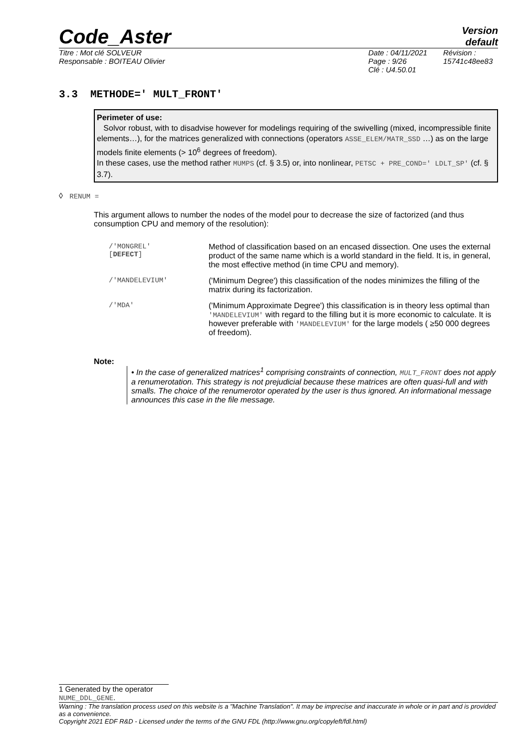Code_Aster
Version
default
Titre : Mot clé SOLVEUR
Responsable : BOITEAU Olivier
Date : 04/11/2021 Page : 9/26
Clé : U4.50.01
Révision :
15741c48ee83
3.3 METHODE=' MULT_FRONT'
Perimeter of use:
Solvor robust, with to disadvise however for modelings requiring of the swivelling (mixed, incompressible finite elements…), for the matrices generalized with connections (operators ASSE_ELEM/MATR_SSD …) as on the large models finite elements (> 10<sup>6</sup> degrees of freedom).
In these cases, use the method rather MUMPS (cf. § 3.5) or, into nonlinear, PETSC + PRE_COND=' LDLT_SP' (cf. § 3.7).
◊ RENUM =
This argument allows to number the nodes of the model pour to decrease the size of factorized (and thus consumption CPU and memory of the resolution):
| /'MONGREL' [ DEFECT ] | Method of classification based on an encased dissection. One uses the external product of the same name which is a world standard in the field. It is, in general, the most effective method (in time CPU and memory). |
| /'MANDELEVIUM' | ('Minimum Degree') this classification of the nodes minimizes the filling of the matrix during its factorization. |
| /'MDA' | ('Minimum Approximate Degree') this classification is in theory less optimal than 'MANDELEVIUM' with regard to the filling but it is more economic to calculate. It is however preferable with 'MANDELEVIUM' for the large models ( ≥50 000 degrees of freedom). |
Note:
• In the case of generalized matrices<sup>1</sup> comprising constraints of connection, MULT_FRONT does not apply a renumerotation. This strategy is not prejudicial because these matrices are often quasi-full and with smalls. The choice of the renumerotor operated by the user is thus ignored. An informational message announces this case in the file message.
1 Generated by the operator NUME_DDL_GENE.
Warning : The translation process used on this website is a "Machine Translation". It may be imprecise and inaccurate in whole or in part and is provided as a convenience.
Copyright 2021 EDF R&D - Licensed under the terms of the GNU FDL (http://www.gnu.org/copyleft/fdl.html)